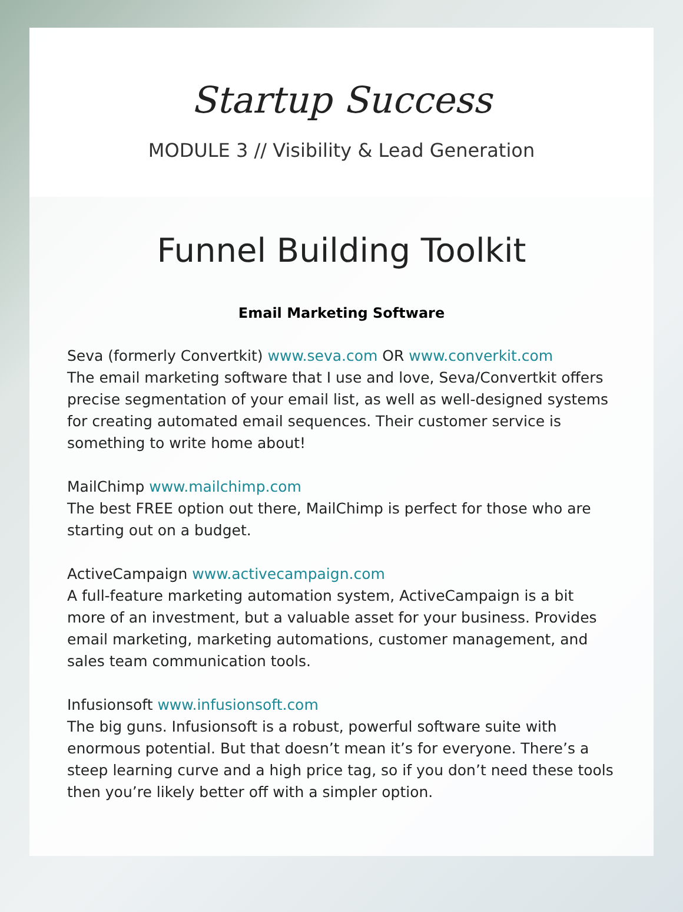Startup Success
MODULE 3 // Visibility & Lead Generation
Funnel Building Toolkit
Email Marketing Software
Seva (formerly Convertkit) www.seva.com OR www.converkit.com
The email marketing software that I use and love, Seva/Convertkit offers precise segmentation of your email list, as well as well-designed systems for creating automated email sequences. Their customer service is something to write home about!
MailChimp www.mailchimp.com
The best FREE option out there, MailChimp is perfect for those who are starting out on a budget.
ActiveCampaign www.activecampaign.com
A full-feature marketing automation system, ActiveCampaign is a bit more of an investment, but a valuable asset for your business. Provides email marketing, marketing automations, customer management, and sales team communication tools.
Infusionsoft www.infusionsoft.com
The big guns. Infusionsoft is a robust, powerful software suite with enormous potential. But that doesn’t mean it’s for everyone. There’s a steep learning curve and a high price tag, so if you don’t need these tools then you’re likely better off with a simpler option.